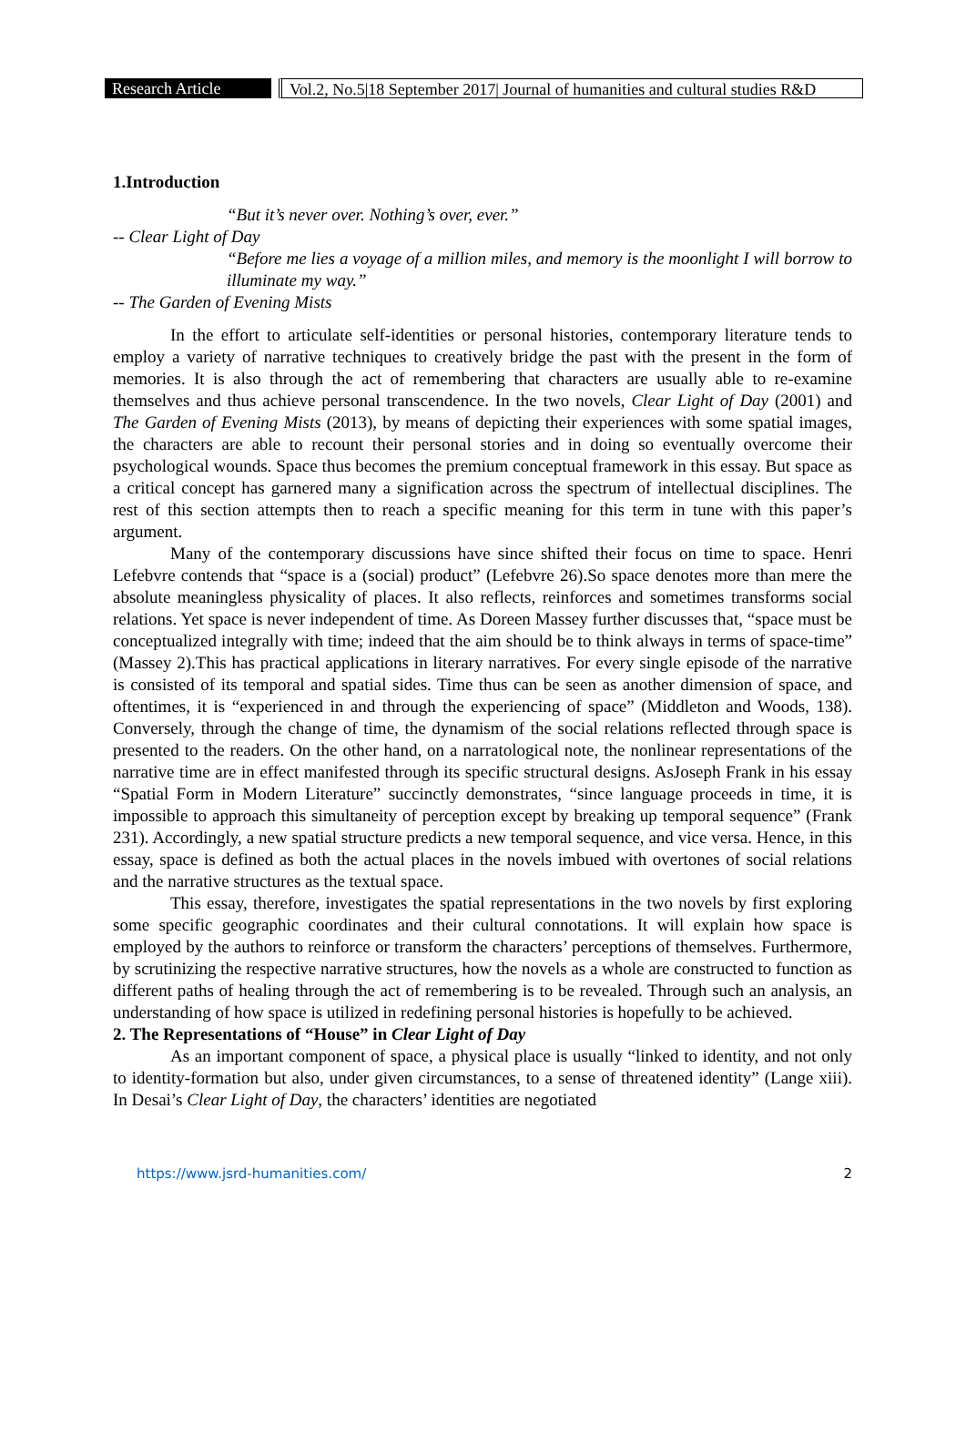Research Article Vol.2, No.5|18 September 2017| Journal of humanities and cultural studies R&D
1.Introduction
“But it’s never over. Nothing’s over, ever.”
-- Clear Light of Day
“Before me lies a voyage of a million miles, and memory is the moonlight I will borrow to illuminate my way.”
-- The Garden of Evening Mists
In the effort to articulate self-identities or personal histories, contemporary literature tends to employ a variety of narrative techniques to creatively bridge the past with the present in the form of memories. It is also through the act of remembering that characters are usually able to re-examine themselves and thus achieve personal transcendence. In the two novels, Clear Light of Day (2001) and The Garden of Evening Mists (2013), by means of depicting their experiences with some spatial images, the characters are able to recount their personal stories and in doing so eventually overcome their psychological wounds. Space thus becomes the premium conceptual framework in this essay. But space as a critical concept has garnered many a signification across the spectrum of intellectual disciplines. The rest of this section attempts then to reach a specific meaning for this term in tune with this paper’s argument.
Many of the contemporary discussions have since shifted their focus on time to space. Henri Lefebvre contends that “space is a (social) product” (Lefebvre 26).So space denotes more than mere the absolute meaningless physicality of places. It also reflects, reinforces and sometimes transforms social relations. Yet space is never independent of time. As Doreen Massey further discusses that, “space must be conceptualized integrally with time; indeed that the aim should be to think always in terms of space-time” (Massey 2).This has practical applications in literary narratives. For every single episode of the narrative is consisted of its temporal and spatial sides. Time thus can be seen as another dimension of space, and oftentimes, it is “experienced in and through the experiencing of space” (Middleton and Woods, 138). Conversely, through the change of time, the dynamism of the social relations reflected through space is presented to the readers. On the other hand, on a narratological note, the nonlinear representations of the narrative time are in effect manifested through its specific structural designs. AsJoseph Frank in his essay “Spatial Form in Modern Literature” succinctly demonstrates, “since language proceeds in time, it is impossible to approach this simultaneity of perception except by breaking up temporal sequence” (Frank 231). Accordingly, a new spatial structure predicts a new temporal sequence, and vice versa. Hence, in this essay, space is defined as both the actual places in the novels imbued with overtones of social relations and the narrative structures as the textual space.
This essay, therefore, investigates the spatial representations in the two novels by first exploring some specific geographic coordinates and their cultural connotations. It will explain how space is employed by the authors to reinforce or transform the characters’ perceptions of themselves. Furthermore, by scrutinizing the respective narrative structures, how the novels as a whole are constructed to function as different paths of healing through the act of remembering is to be revealed. Through such an analysis, an understanding of how space is utilized in redefining personal histories is hopefully to be achieved.
2. The Representations of “House” in Clear Light of Day
As an important component of space, a physical place is usually “linked to identity, and not only to identity-formation but also, under given circumstances, to a sense of threatened identity” (Lange xiii). In Desai’s Clear Light of Day, the characters’ identities are negotiated
https://www.jsrd-humanities.com/ 2